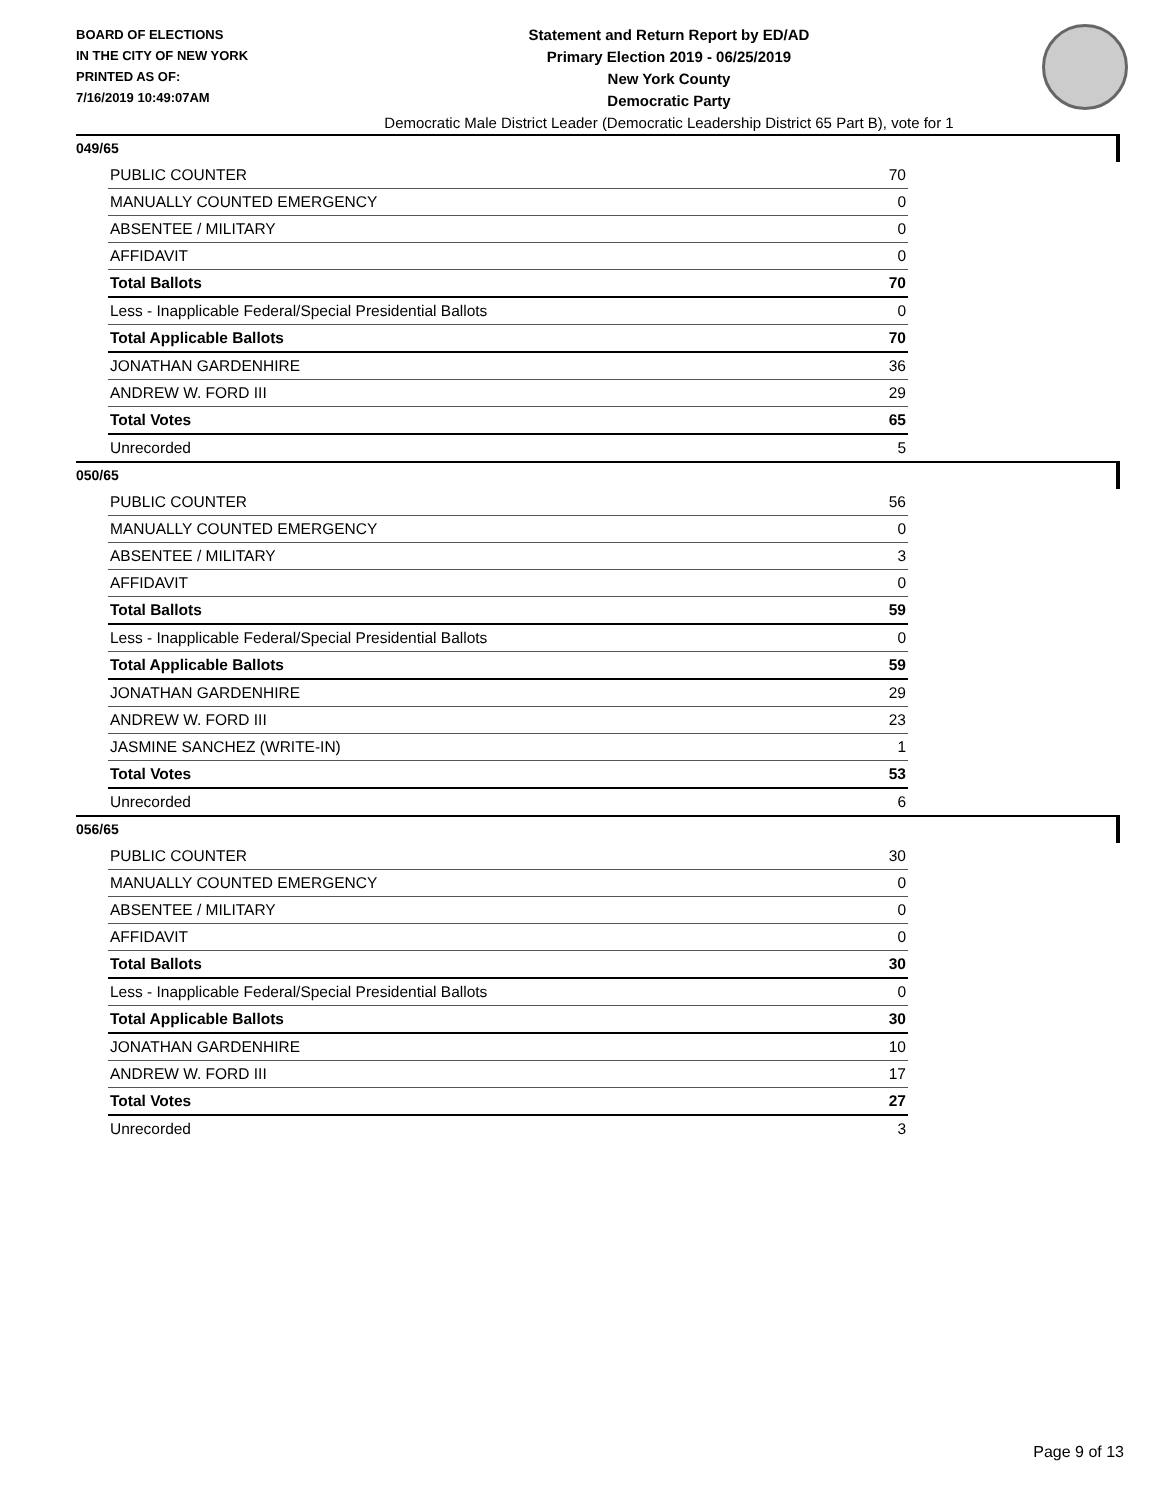BOARD OF ELECTIONS
IN THE CITY OF NEW YORK
PRINTED AS OF:
7/16/2019 10:49:07AM
Statement and Return Report by ED/AD
Primary Election 2019 - 06/25/2019
New York County
Democratic Party
Democratic Male District Leader (Democratic Leadership District 65 Part B), vote for 1
049/65
| PUBLIC COUNTER | 70 |
| MANUALLY COUNTED EMERGENCY | 0 |
| ABSENTEE / MILITARY | 0 |
| AFFIDAVIT | 0 |
| Total Ballots | 70 |
| Less - Inapplicable Federal/Special Presidential Ballots | 0 |
| Total Applicable Ballots | 70 |
| JONATHAN GARDENHIRE | 36 |
| ANDREW W. FORD III | 29 |
| Total Votes | 65 |
| Unrecorded | 5 |
050/65
| PUBLIC COUNTER | 56 |
| MANUALLY COUNTED EMERGENCY | 0 |
| ABSENTEE / MILITARY | 3 |
| AFFIDAVIT | 0 |
| Total Ballots | 59 |
| Less - Inapplicable Federal/Special Presidential Ballots | 0 |
| Total Applicable Ballots | 59 |
| JONATHAN GARDENHIRE | 29 |
| ANDREW W. FORD III | 23 |
| JASMINE SANCHEZ (WRITE-IN) | 1 |
| Total Votes | 53 |
| Unrecorded | 6 |
056/65
| PUBLIC COUNTER | 30 |
| MANUALLY COUNTED EMERGENCY | 0 |
| ABSENTEE / MILITARY | 0 |
| AFFIDAVIT | 0 |
| Total Ballots | 30 |
| Less - Inapplicable Federal/Special Presidential Ballots | 0 |
| Total Applicable Ballots | 30 |
| JONATHAN GARDENHIRE | 10 |
| ANDREW W. FORD III | 17 |
| Total Votes | 27 |
| Unrecorded | 3 |
Page 9 of 13